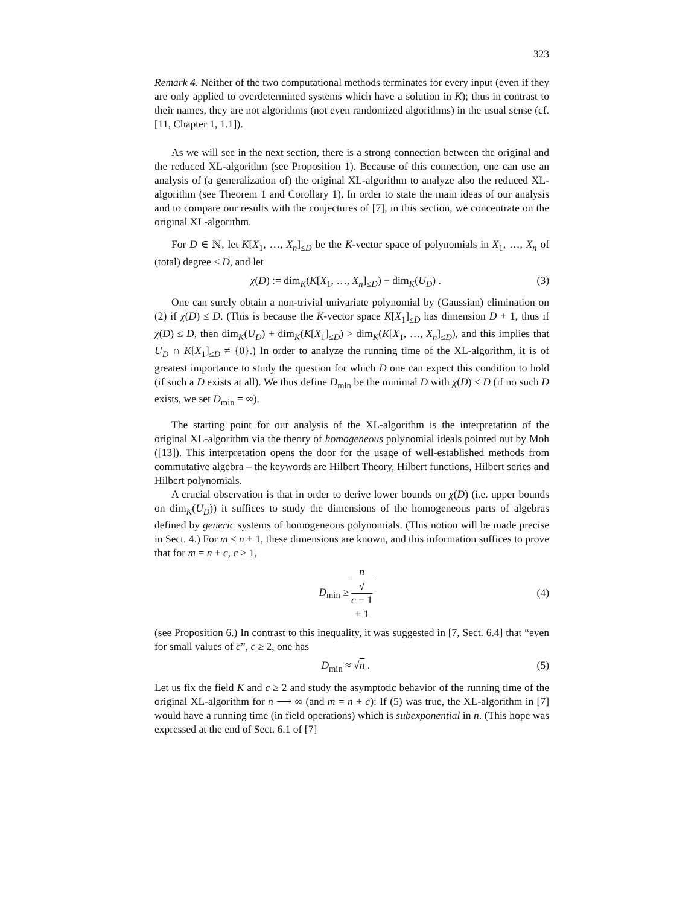323
Remark 4. Neither of the two computational methods terminates for every input (even if they are only applied to overdetermined systems which have a solution in K); thus in contrast to their names, they are not algorithms (not even randomized algorithms) in the usual sense (cf. [11, Chapter 1, 1.1]).
As we will see in the next section, there is a strong connection between the original and the reduced XL-algorithm (see Proposition 1). Because of this connection, one can use an analysis of (a generalization of) the original XL-algorithm to analyze also the reduced XL-algorithm (see Theorem 1 and Corollary 1). In order to state the main ideas of our analysis and to compare our results with the conjectures of [7], in this section, we concentrate on the original XL-algorithm.
For D ∈ ℕ, let K[X<sub>1</sub>, …, X<sub>n</sub>]<sub>≤D</sub> be the K-vector space of polynomials in X<sub>1</sub>, …, X<sub>n</sub> of (total) degree ≤ D, and let
χ(D) := dim<sub>K</sub>(K[X<sub>1</sub>, …, X<sub>n</sub>]<sub>≤D</sub>) − dim<sub>K</sub>(U<sub>D</sub>) . (3)
One can surely obtain a non-trivial univariate polynomial by (Gaussian) elimination on (2) if χ(D) ≤ D. (This is because the K-vector space K[X<sub>1</sub>]<sub>≤D</sub> has dimension D + 1, thus if χ(D) ≤ D, then dim<sub>K</sub>(U<sub>D</sub>) + dim<sub>K</sub>(K[X<sub>1</sub>]<sub>≤D</sub>) > dim<sub>K</sub>(K[X<sub>1</sub>, …, X<sub>n</sub>]<sub>≤D</sub>), and this implies that U<sub>D</sub> ∩ K[X<sub>1</sub>]<sub>≤D</sub> ≠ {0}.) In order to analyze the running time of the XL-algorithm, it is of greatest importance to study the question for which D one can expect this condition to hold (if such a D exists at all). We thus define D<sub>min</sub> be the minimal D with χ(D) ≤ D (if no such D exists, we set D<sub>min</sub> = ∞).
The starting point for our analysis of the XL-algorithm is the interpretation of the original XL-algorithm via the theory of homogeneous polynomial ideals pointed out by Moh ([13]). This interpretation opens the door for the usage of well-established methods from commutative algebra – the keywords are Hilbert Theory, Hilbert functions, Hilbert series and Hilbert polynomials.
A crucial observation is that in order to derive lower bounds on χ(D) (i.e. upper bounds on dim<sub>K</sub>(U<sub>D</sub>)) it suffices to study the dimensions of the homogeneous parts of algebras defined by generic systems of homogeneous polynomials. (This notion will be made precise in Sect. 4.) For m ≤ n + 1, these dimensions are known, and this information suffices to prove that for m = n + c, c ≥ 1,
D<sub>min</sub> ≥ n √
c − 1
+ 1 (4)
(see Proposition 6.) In contrast to this inequality, it was suggested in [7, Sect. 6.4] that “even for small values of c”, c ≥ 2, one has
D<sub>min</sub> ≈ √n . (5)
Let us fix the field K and c ≥ 2 and study the asymptotic behavior of the running time of the original XL-algorithm for n ⟶ ∞ (and m = n + c): If (5) was true, the XL-algorithm in [7] would have a running time (in field operations) which is subexponential in n. (This hope was expressed at the end of Sect. 6.1 of [7]